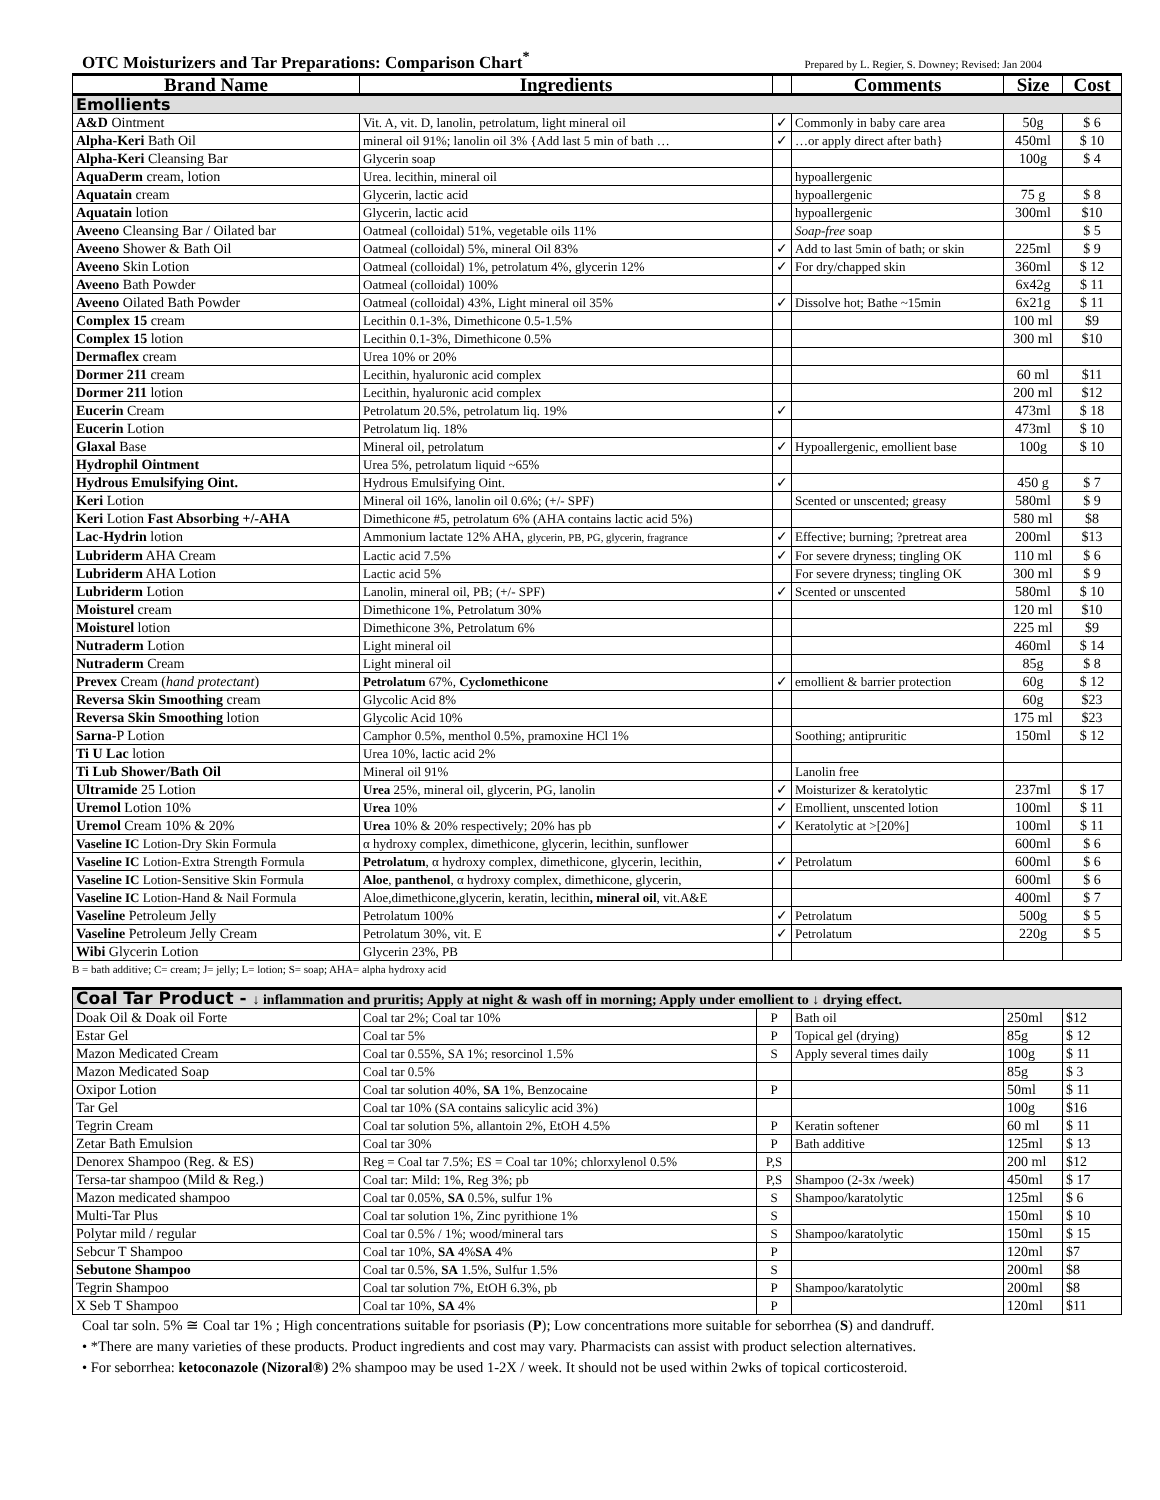OTC Moisturizers and Tar Preparations: Comparison Chart<sup>*</sup> Prepared by L. Regier, S. Downey; Revised: Jan 2004
| Brand Name | Ingredients | | Comments | Size | Cost |
| --- | --- | --- | --- | --- | --- |
| Emollients | | | | | |
| A&D Ointment | Vit. A, vit. D, lanolin, petrolatum, light mineral oil | ✓ | Commonly in baby care area | 50g | $ 6 |
| Alpha-Keri Bath Oil | mineral oil 91%; lanolin oil 3% {Add last 5 min of bath … | ✓ | …or apply direct after bath} | 450ml | $ 10 |
| Alpha-Keri Cleansing Bar | Glycerin soap | | | 100g | $ 4 |
| AquaDerm cream, lotion | Urea. lecithin, mineral oil | | hypoallergenic | | |
| Aquatain cream | Glycerin, lactic acid | | hypoallergenic | 75 g | $ 8 |
| Aquatain lotion | Glycerin, lactic acid | | hypoallergenic | 300ml | $10 |
| Aveeno Cleansing Bar / Oilated bar | Oatmeal (colloidal) 51%, vegetable oils 11% | | Soap-free soap | | $ 5 |
| Aveeno Shower & Bath Oil | Oatmeal (colloidal) 5%, mineral Oil 83% | ✓ | Add to last 5min of bath; or skin | 225ml | $ 9 |
| Aveeno Skin Lotion | Oatmeal (colloidal) 1%, petrolatum 4%, glycerin 12% | ✓ | For dry/chapped skin | 360ml | $ 12 |
| Aveeno Bath Powder | Oatmeal (colloidal) 100% | | | 6x42g | $ 11 |
| Aveeno Oilated Bath Powder | Oatmeal (colloidal) 43%, Light mineral oil 35% | ✓ | Dissolve hot; Bathe ~15min | 6x21g | $ 11 |
| Complex 15 cream | Lecithin 0.1-3%, Dimethicone 0.5-1.5% | | | 100 ml | $9 |
| Complex 15 lotion | Lecithin 0.1-3%, Dimethicone 0.5% | | | 300 ml | $10 |
| Dermaflex cream | Urea 10% or 20% | | | | |
| Dormer 211 cream | Lecithin, hyaluronic acid complex | | | 60 ml | $11 |
| Dormer 211 lotion | Lecithin, hyaluronic acid complex | | | 200 ml | $12 |
| Eucerin Cream | Petrolatum 20.5%, petrolatum liq. 19% | ✓ | | 473ml | $ 18 |
| Eucerin Lotion | Petrolatum liq. 18% | | | 473ml | $ 10 |
| Glaxal Base | Mineral oil, petrolatum | ✓ | Hypoallergenic, emollient base | 100g | $ 10 |
| Hydrophil Ointment | Urea 5%, petrolatum liquid ~65% | | | | |
| Hydrous Emulsifying Oint. | Hydrous Emulsifying Oint. | ✓ | | 450 g | $ 7 |
| Keri Lotion | Mineral oil 16%, lanolin oil 0.6%; (+/- SPF) | | Scented or unscented; greasy | 580ml | $ 9 |
| Keri Lotion Fast Absorbing +/-AHA | Dimethicone #5, petrolatum 6% (AHA contains lactic acid 5%) | | | 580 ml | $8 |
| Lac-Hydrin lotion | Ammonium lactate 12% AHA, glycerin, PB, PG, glycerin, fragrance | ✓ | Effective; burning; ?pretreat area | 200ml | $13 |
| Lubriderm AHA Cream | Lactic acid 7.5% | ✓ | For severe dryness; tingling OK | 110 ml | $ 6 |
| Lubriderm AHA Lotion | Lactic acid 5% | | For severe dryness; tingling OK | 300 ml | $ 9 |
| Lubriderm Lotion | Lanolin, mineral oil, PB; (+/- SPF) | ✓ | Scented or unscented | 580ml | $ 10 |
| Moisturel cream | Dimethicone 1%, Petrolatum 30% | | | 120 ml | $10 |
| Moisturel lotion | Dimethicone 3%, Petrolatum 6% | | | 225 ml | $9 |
| Nutraderm Lotion | Light mineral oil | | | 460ml | $ 14 |
| Nutraderm Cream | Light mineral oil | | | 85g | $ 8 |
| Prevex Cream ( hand protectant ) | Petrolatum 67%, Cyclomethicone | ✓ | emollient & barrier protection | 60g | $ 12 |
| Reversa Skin Smoothing cream | Glycolic Acid 8% | | | 60g | $23 |
| Reversa Skin Smoothing lotion | Glycolic Acid 10% | | | 175 ml | $23 |
| Sarna- P Lotion | Camphor 0.5%, menthol 0.5%, pramoxine HCl 1% | | Soothing; antipruritic | 150ml | $ 12 |
| Ti U Lac lotion | Urea 10%, lactic acid 2% | | | | |
| Ti Lub Shower/Bath Oil | Mineral oil 91% | | Lanolin free | | |
| Ultramide 25 Lotion | Urea 25%, mineral oil, glycerin, PG, lanolin | ✓ | Moisturizer & keratolytic | 237ml | $ 17 |
| Uremol Lotion 10% | Urea 10% | ✓ | Emollient, unscented lotion | 100ml | $ 11 |
| Uremol Cream 10% & 20% | Urea 10% & 20% respectively; 20% has pb | ✓ | Keratolytic at >[20%] | 100ml | $ 11 |
| Vaseline IC Lotion-Dry Skin Formula | α hydroxy complex, dimethicone, glycerin, lecithin, sunflower | | | 600ml | $ 6 |
| Vaseline IC Lotion-Extra Strength Formula | Petrolatum , α hydroxy complex, dimethicone, glycerin, lecithin, | ✓ | Petrolatum | 600ml | $ 6 |
| Vaseline IC Lotion-Sensitive Skin Formula | Aloe , panthenol , α hydroxy complex, dimethicone, glycerin, | | | 600ml | $ 6 |
| Vaseline IC Lotion-Hand & Nail Formula | Aloe,dimethicone,glycerin, keratin, lecithin , mineral oil , vit.A&E | | | 400ml | $ 7 |
| Vaseline Petroleum Jelly | Petrolatum 100% | ✓ | Petrolatum | 500g | $ 5 |
| Vaseline Petroleum Jelly Cream | Petrolatum 30%, vit. E | ✓ | Petrolatum | 220g | $ 5 |
| Wibi Glycerin Lotion | Glycerin 23%, PB | | | | |
B = bath additive; C= cream; J= jelly; L= lotion; S= soap; AHA= alpha hydroxy acid
| Coal Tar Product - ↓ inflammation and pruritis; Apply at night & wash off in morning; Apply under emollient to ↓ drying effect. | | | | | |
| Doak Oil & Doak oil Forte | Coal tar 2%; Coal tar 10% | P | Bath oil | 250ml | $12 |
| Estar Gel | Coal tar 5% | P | Topical gel (drying) | 85g | $ 12 |
| Mazon Medicated Cream | Coal tar 0.55%, SA 1%; resorcinol 1.5% | S | Apply several times daily | 100g | $ 11 |
| Mazon Medicated Soap | Coal tar 0.5% | | | 85g | $ 3 |
| Oxipor Lotion | Coal tar solution 40%, SA 1%, Benzocaine | P | | 50ml | $ 11 |
| Tar Gel | Coal tar 10% (SA contains salicylic acid 3%) | | | 100g | $16 |
| Tegrin Cream | Coal tar solution 5%, allantoin 2%, EtOH 4.5% | P | Keratin softener | 60 ml | $ 11 |
| Zetar Bath Emulsion | Coal tar 30% | P | Bath additive | 125ml | $ 13 |
| Denorex Shampoo (Reg. & ES) | Reg = Coal tar 7.5%; ES = Coal tar 10%; chlorxylenol 0.5% | P,S | | 200 ml | $12 |
| Tersa-tar shampoo (Mild & Reg.) | Coal tar: Mild: 1%, Reg 3%; pb | P,S | Shampoo (2-3x /week) | 450ml | $ 17 |
| Mazon medicated shampoo | Coal tar 0.05%, SA 0.5%, sulfur 1% | S | Shampoo/karatolytic | 125ml | $ 6 |
| Multi-Tar Plus | Coal tar solution 1%, Zinc pyrithione 1% | S | | 150ml | $ 10 |
| Polytar mild / regular | Coal tar 0.5% / 1%; wood/mineral tars | S | Shampoo/karatolytic | 150ml | $ 15 |
| Sebcur T Shampoo | Coal tar 10%, SA 4% SA 4% | P | | 120ml | $7 |
| Sebutone Shampoo | Coal tar 0.5%, SA 1.5%, Sulfur 1.5% | S | | 200ml | $8 |
| Tegrin Shampoo | Coal tar solution 7%, EtOH 6.3%, pb | P | Shampoo/karatolytic | 200ml | $8 |
| X Seb T Shampoo | Coal tar 10%, SA 4% | P | | 120ml | $11 |
Coal tar soln. 5% ≅ Coal tar 1% ; High concentrations suitable for psoriasis (P); Low concentrations more suitable for seborrhea (S) and dandruff.
• *There are many varieties of these products. Product ingredients and cost may vary. Pharmacists can assist with product selection alternatives.
• For seborrhea: ketoconazole (Nizoral®) 2% shampoo may be used 1-2X / week. It should not be used within 2wks of topical corticosteroid.